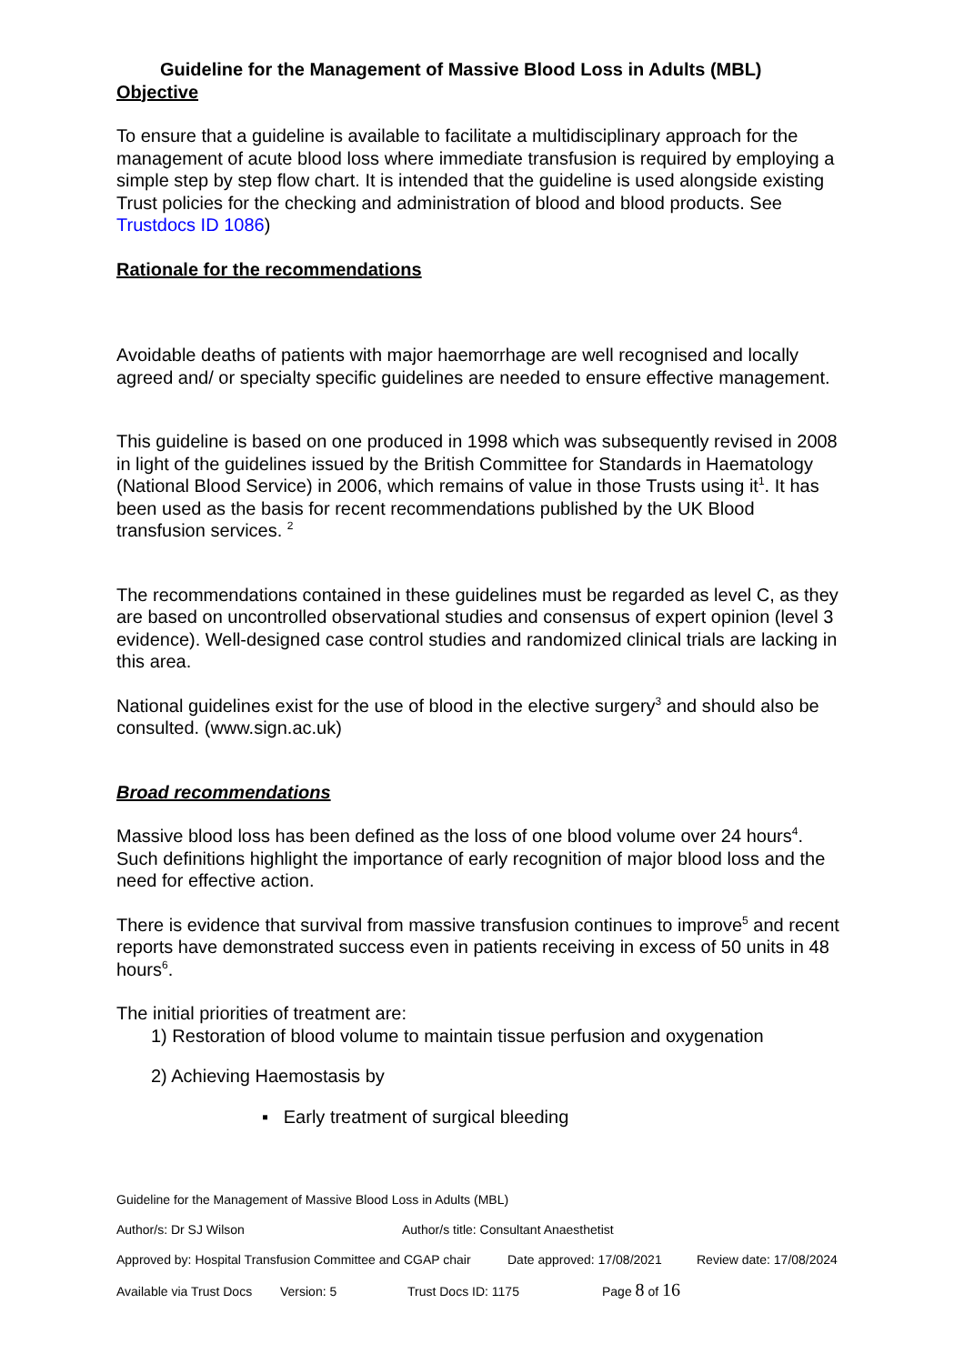Guideline for the Management of Massive Blood Loss in Adults (MBL)
Objective
To ensure that a guideline is available to facilitate a multidisciplinary approach for the management of acute blood loss where immediate transfusion is required by employing a simple step by step flow chart. It is intended that the guideline is used alongside existing Trust policies for the checking and administration of blood and blood products. See Trustdocs ID 1086)
Rationale for the recommendations
Avoidable deaths of patients with major haemorrhage are well recognised and locally agreed and/ or specialty specific guidelines are needed to ensure effective management.
This guideline is based on one produced in 1998 which was subsequently revised in 2008 in light of the guidelines issued by the British Committee for Standards in Haematology (National Blood Service) in 2006, which remains of value in those Trusts using it<sup>1</sup>. It has been used as the basis for recent recommendations published by the UK Blood transfusion services. <sup>2</sup>
The recommendations contained in these guidelines must be regarded as level C, as they are based on uncontrolled observational studies and consensus of expert opinion (level 3 evidence). Well-designed case control studies and randomized clinical trials are lacking in this area.
National guidelines exist for the use of blood in the elective surgery<sup>3</sup> and should also be consulted. (www.sign.ac.uk)
Broad recommendations
Massive blood loss has been defined as the loss of one blood volume over 24 hours<sup>4</sup>. Such definitions highlight the importance of early recognition of major blood loss and the need for effective action.
There is evidence that survival from massive transfusion continues to improve<sup>5</sup> and recent reports have demonstrated success even in patients receiving in excess of 50 units in 48 hours<sup>6</sup>.
The initial priorities of treatment are:
1) Restoration of blood volume to maintain tissue perfusion and oxygenation
2) Achieving Haemostasis by
▪ Early treatment of surgical bleeding
Guideline for the Management of Massive Blood Loss in Adults (MBL)
Author/s: Dr SJ Wilson Author/s title: Consultant Anaesthetist
Approved by: Hospital Transfusion Committee and CGAP chair Date approved: 17/08/2021 Review date: 17/08/2024
Available via Trust Docs Version: 5 Trust Docs ID: 1175 Page 8 of 16